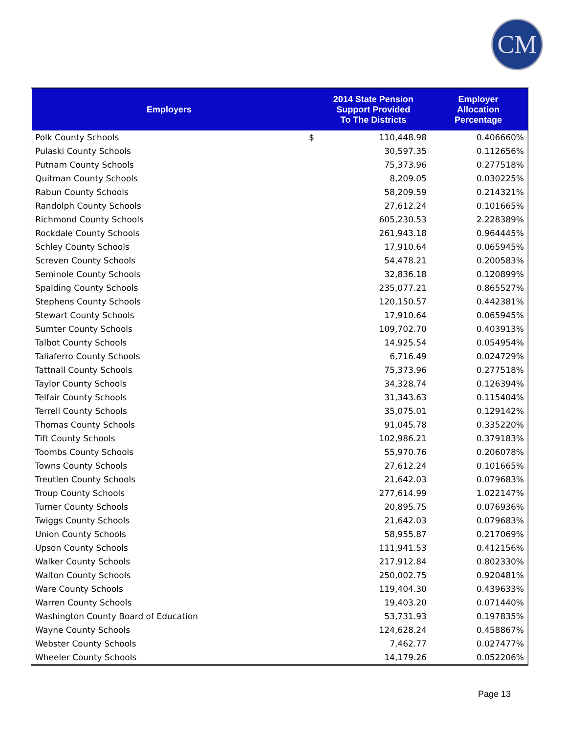CM
| Employers | | 2014 State Pension Support Provided To The Districts | Employer Allocation Percentage |
| --- | --- | --- | --- |
| Polk County Schools | $ | 110,448.98 | 0.406660% |
| Pulaski County Schools | | 30,597.35 | 0.112656% |
| Putnam County Schools | | 75,373.96 | 0.277518% |
| Quitman County Schools | | 8,209.05 | 0.030225% |
| Rabun County Schools | | 58,209.59 | 0.214321% |
| Randolph County Schools | | 27,612.24 | 0.101665% |
| Richmond County Schools | | 605,230.53 | 2.228389% |
| Rockdale County Schools | | 261,943.18 | 0.964445% |
| Schley County Schools | | 17,910.64 | 0.065945% |
| Screven County Schools | | 54,478.21 | 0.200583% |
| Seminole County Schools | | 32,836.18 | 0.120899% |
| Spalding County Schools | | 235,077.21 | 0.865527% |
| Stephens County Schools | | 120,150.57 | 0.442381% |
| Stewart County Schools | | 17,910.64 | 0.065945% |
| Sumter County Schools | | 109,702.70 | 0.403913% |
| Talbot County Schools | | 14,925.54 | 0.054954% |
| Taliaferro County Schools | | 6,716.49 | 0.024729% |
| Tattnall County Schools | | 75,373.96 | 0.277518% |
| Taylor County Schools | | 34,328.74 | 0.126394% |
| Telfair County Schools | | 31,343.63 | 0.115404% |
| Terrell County Schools | | 35,075.01 | 0.129142% |
| Thomas County Schools | | 91,045.78 | 0.335220% |
| Tift County Schools | | 102,986.21 | 0.379183% |
| Toombs County Schools | | 55,970.76 | 0.206078% |
| Towns County Schools | | 27,612.24 | 0.101665% |
| Treutlen County Schools | | 21,642.03 | 0.079683% |
| Troup County Schools | | 277,614.99 | 1.022147% |
| Turner County Schools | | 20,895.75 | 0.076936% |
| Twiggs County Schools | | 21,642.03 | 0.079683% |
| Union County Schools | | 58,955.87 | 0.217069% |
| Upson County Schools | | 111,941.53 | 0.412156% |
| Walker County Schools | | 217,912.84 | 0.802330% |
| Walton County Schools | | 250,002.75 | 0.920481% |
| Ware County Schools | | 119,404.30 | 0.439633% |
| Warren County Schools | | 19,403.20 | 0.071440% |
| Washington County Board of Education | | 53,731.93 | 0.197835% |
| Wayne County Schools | | 124,628.24 | 0.458867% |
| Webster County Schools | | 7,462.77 | 0.027477% |
| Wheeler County Schools | | 14,179.26 | 0.052206% |
Page 13